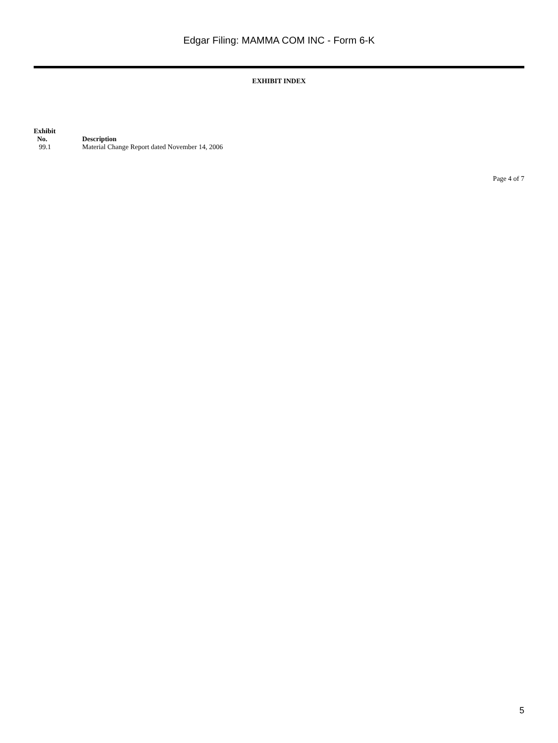Edgar Filing: MAMMA COM INC - Form 6-K
EXHIBIT INDEX
| Exhibit No. | Description |
| --- | --- |
| 99.1 | Material Change Report dated November 14, 2006 |
Page 4 of 7
5